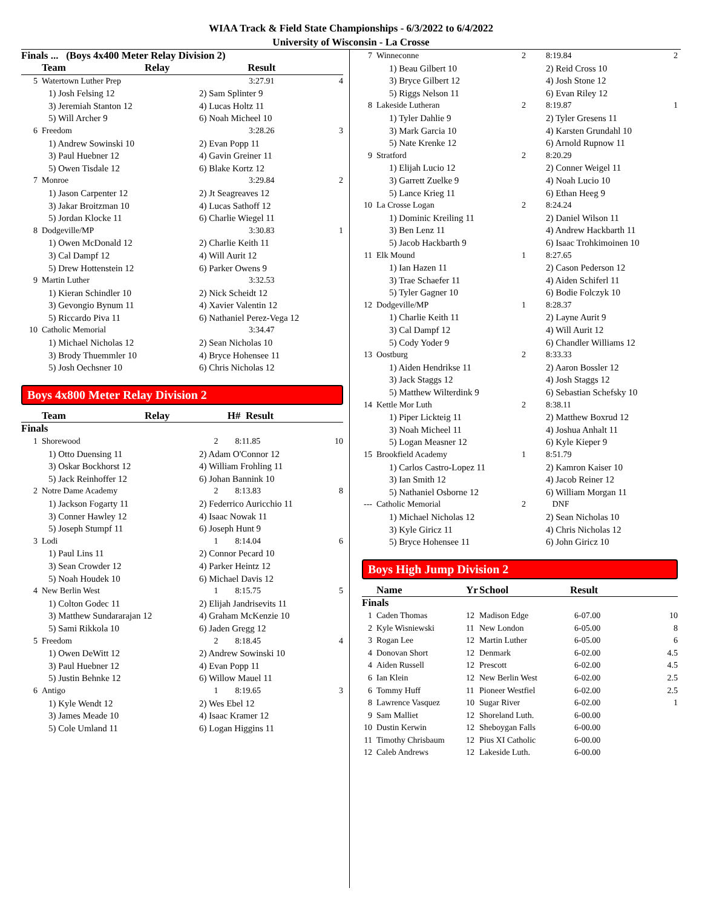WIAA Track & Field State Championships - 6/3/2022 to 6/4/2022
University of Wisconsin - La Crosse
Finals ... (Boys 4x400 Meter Relay Division 2)
| | Team | Relay | Result | |
| --- | --- | --- | --- | --- |
| 5 | Watertown Luther Prep | | 3:27.91 | 4 |
| 1) Josh Felsing 12 | | | 2) Sam Splinter 9 | |
| 3) Jeremiah Stanton 12 | | | 4) Lucas Holtz 11 | |
| 5) Will Archer 9 | | | 6) Noah Micheel 10 | |
| 6 | Freedom | | 3:28.26 | 3 |
| 1) Andrew Sowinski 10 | | | 2) Evan Popp 11 | |
| 3) Paul Huebner 12 | | | 4) Gavin Greiner 11 | |
| 5) Owen Tisdale 12 | | | 6) Blake Kortz 12 | |
| 7 | Monroe | | 3:29.84 | 2 |
| 1) Jason Carpenter 12 | | | 2) Jt Seagreaves 12 | |
| 3) Jakar Broitzman 10 | | | 4) Lucas Sathoff 12 | |
| 5) Jordan Klocke 11 | | | 6) Charlie Wiegel 11 | |
| 8 | Dodgeville/MP | | 3:30.83 | 1 |
| 1) Owen McDonald 12 | | | 2) Charlie Keith 11 | |
| 3) Cal Dampf 12 | | | 4) Will Aurit 12 | |
| 5) Drew Hottenstein 12 | | | 6) Parker Owens 9 | |
| 9 | Martin Luther | | 3:32.53 | |
| 1) Kieran Schindler 10 | | | 2) Nick Scheidt 12 | |
| 3) Gevongio Bynum 11 | | | 4) Xavier Valentin 12 | |
| 5) Riccardo Piva 11 | | | 6) Nathaniel Perez-Vega 12 | |
| 10 | Catholic Memorial | | 3:34.47 | |
| 1) Michael Nicholas 12 | | | 2) Sean Nicholas 10 | |
| 3) Brody Thuemmler 10 | | | 4) Bryce Hohensee 11 | |
| 5) Josh Oechsner 10 | | | 6) Chris Nicholas 12 | |
Boys 4x800 Meter Relay Division 2
| | Team | Relay | H# Result | |
| --- | --- | --- | --- | --- |
| Finals | | | | |
| 1 | Shorewood | | 2 8:11.85 | 10 |
| 1) Otto Duensing 11 | | | 2) Adam O'Connor 12 | |
| 3) Oskar Bockhorst 12 | | | 4) William Frohling 11 | |
| 5) Jack Reinhoffer 12 | | | 6) Johan Bannink 10 | |
| 2 | Notre Dame Academy | | 2 8:13.83 | 8 |
| 1) Jackson Fogarty 11 | | | 2) Federrico Auricchio 11 | |
| 3) Conner Hawley 12 | | | 4) Isaac Nowak 11 | |
| 5) Joseph Stumpf 11 | | | 6) Joseph Hunt 9 | |
| 3 | Lodi | | 1 8:14.04 | 6 |
| 1) Paul Lins 11 | | | 2) Connor Pecard 10 | |
| 3) Sean Crowder 12 | | | 4) Parker Heintz 12 | |
| 5) Noah Houdek 10 | | | 6) Michael Davis 12 | |
| 4 | New Berlin West | | 1 8:15.75 | 5 |
| 1) Colton Godec 11 | | | 2) Elijah Jandrisevits 11 | |
| 3) Matthew Sundararajan 12 | | | 4) Graham McKenzie 10 | |
| 5) Sami Rikkola 10 | | | 6) Jaden Gregg 12 | |
| 5 | Freedom | | 2 8:18.45 | 4 |
| 1) Owen DeWitt 12 | | | 2) Andrew Sowinski 10 | |
| 3) Paul Huebner 12 | | | 4) Evan Popp 11 | |
| 5) Justin Behnke 12 | | | 6) Willow Mauel 11 | |
| 6 | Antigo | | 1 8:19.65 | 3 |
| 1) Kyle Wendt 12 | | | 2) Wes Ebel 12 | |
| 3) James Meade 10 | | | 4) Isaac Kramer 12 | |
| 5) Cole Umland 11 | | | 6) Logan Higgins 11 | |
| 7 | Winneconne | 2 | 8:19.84 | 2 |
| 1) Beau Gilbert 10 | | | 2) Reid Cross 10 | |
| 3) Bryce Gilbert 12 | | | 4) Josh Stone 12 | |
| 5) Riggs Nelson 11 | | | 6) Evan Riley 12 | |
| 8 | Lakeside Lutheran | 2 | 8:19.87 | 1 |
| 1) Tyler Dahlie 9 | | | 2) Tyler Gresens 11 | |
| 3) Mark Garcia 10 | | | 4) Karsten Grundahl 10 | |
| 5) Nate Krenke 12 | | | 6) Arnold Rupnow 11 | |
| 9 | Stratford | 2 | 8:20.29 | |
| 1) Elijah Lucio 12 | | | 2) Conner Weigel 11 | |
| 3) Garrett Zuelke 9 | | | 4) Noah Lucio 10 | |
| 5) Lance Krieg 11 | | | 6) Ethan Heeg 9 | |
| 10 | La Crosse Logan | 2 | 8:24.24 | |
| 1) Dominic Kreiling 11 | | | 2) Daniel Wilson 11 | |
| 3) Ben Lenz 11 | | | 4) Andrew Hackbarth 11 | |
| 5) Jacob Hackbarth 9 | | | 6) Isaac Trohkimoinen 10 | |
| 11 | Elk Mound | 1 | 8:27.65 | |
| 1) Ian Hazen 11 | | | 2) Cason Pederson 12 | |
| 3) Trae Schaefer 11 | | | 4) Aiden Schiferl 11 | |
| 5) Tyler Gagner 10 | | | 6) Bodie Folczyk 10 | |
| 12 | Dodgeville/MP | 1 | 8:28.37 | |
| 1) Charlie Keith 11 | | | 2) Layne Aurit 9 | |
| 3) Cal Dampf 12 | | | 4) Will Aurit 12 | |
| 5) Cody Yoder 9 | | | 6) Chandler Williams 12 | |
| 13 | Oostburg | 2 | 8:33.33 | |
| 1) Aiden Hendrikse 11 | | | 2) Aaron Bossler 12 | |
| 3) Jack Staggs 12 | | | 4) Josh Staggs 12 | |
| 5) Matthew Wilterdink 9 | | | 6) Sebastian Schefsky 10 | |
| 14 | Kettle Mor Luth | 2 | 8:38.11 | |
| 1) Piper Lickteig 11 | | | 2) Matthew Boxrud 12 | |
| 3) Noah Micheel 11 | | | 4) Joshua Anhalt 11 | |
| 5) Logan Measner 12 | | | 6) Kyle Kieper 9 | |
| 15 | Brookfield Academy | 1 | 8:51.79 | |
| 1) Carlos Castro-Lopez 11 | | | 2) Kamron Kaiser 10 | |
| 3) Ian Smith 12 | | | 4) Jacob Reiner 12 | |
| 5) Nathaniel Osborne 12 | | | 6) William Morgan 11 | |
| --- | Catholic Memorial | 2 | DNF | |
| 1) Michael Nicholas 12 | | | 2) Sean Nicholas 10 | |
| 3) Kyle Giricz 11 | | | 4) Chris Nicholas 12 | |
| 5) Bryce Hohensee 11 | | | 6) John Giricz 10 | |
Boys High Jump Division 2
| | Name | Yr | School | Result | |
| --- | --- | --- | --- | --- | --- |
| Finals | | | | | |
| 1 | Caden Thomas | 12 | Madison Edge | 6-07.00 | 10 |
| 2 | Kyle Wisniewski | 11 | New London | 6-05.00 | 8 |
| 3 | Rogan Lee | 12 | Martin Luther | 6-05.00 | 6 |
| 4 | Donovan Short | 12 | Denmark | 6-02.00 | 4.5 |
| 4 | Aiden Russell | 12 | Prescott | 6-02.00 | 4.5 |
| 6 | Ian Klein | 12 | New Berlin West | 6-02.00 | 2.5 |
| 6 | Tommy Huff | 11 | Pioneer Westfiel | 6-02.00 | 2.5 |
| 8 | Lawrence Vasquez | 10 | Sugar River | 6-02.00 | 1 |
| 9 | Sam Malliet | 12 | Shoreland Luth. | 6-00.00 | |
| 10 | Dustin Kerwin | 12 | Sheboygan Falls | 6-00.00 | |
| 11 | Timothy Chrisbaum | 12 | Pius XI Catholic | 6-00.00 | |
| 12 | Caleb Andrews | 12 | Lakeside Luth. | 6-00.00 | |